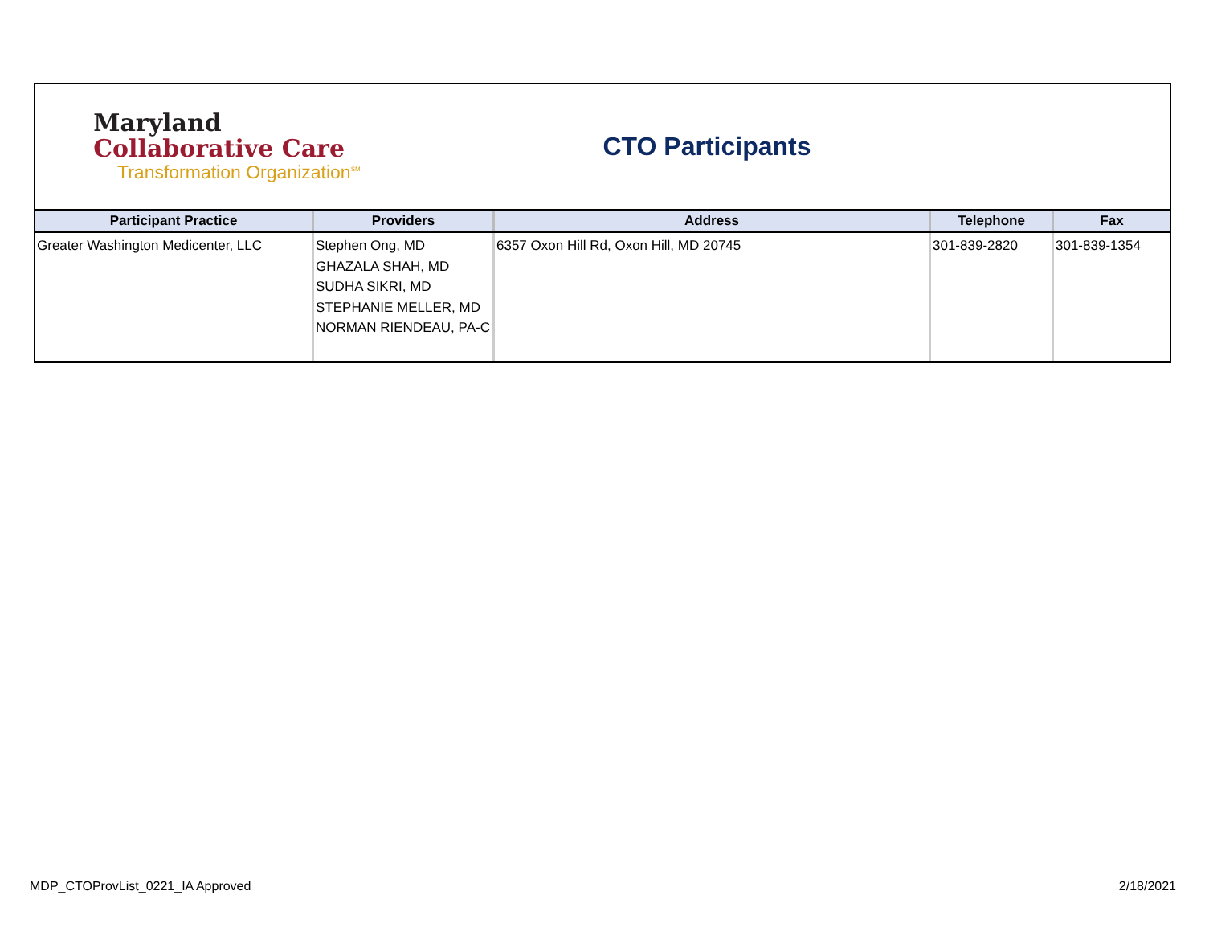Maryland
Collaborative Care
Transformation Organization<sup>SM</sup>
CTO Participants
| Participant Practice | Providers | Address | Telephone | Fax |
| --- | --- | --- | --- | --- |
| Greater Washington Medicenter, LLC | Stephen Ong, MD GHAZALA SHAH, MD SUDHA SIKRI, MD STEPHANIE MELLER, MD NORMAN RIENDEAU, PA-C | 6357 Oxon Hill Rd, Oxon Hill, MD 20745 | 301-839-2820 | 301-839-1354 |
MDP_CTOProvList_0221_IA Approved 2/18/2021